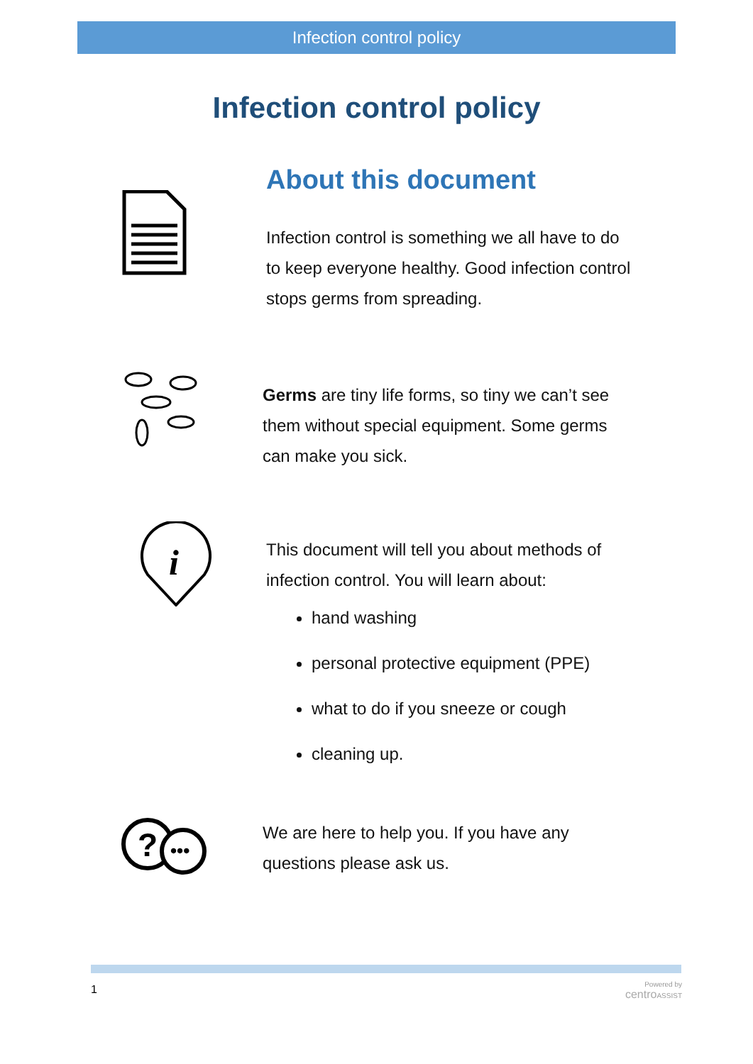Infection control policy
Infection control policy
About this document
Infection control is something we all have to do
to keep everyone healthy. Good infection control
stops germs from spreading.
Germs are tiny life forms, so tiny we can’t see
them without special equipment. Some germs
can make you sick.
i
This document will tell you about methods of
infection control. You will learn about:
hand washing
personal protective equipment (PPE)
what to do if you sneeze or cough
cleaning up.
?
•••
We are here to help you. If you have any
questions please ask us.
1
Powered by
centro ASSIST